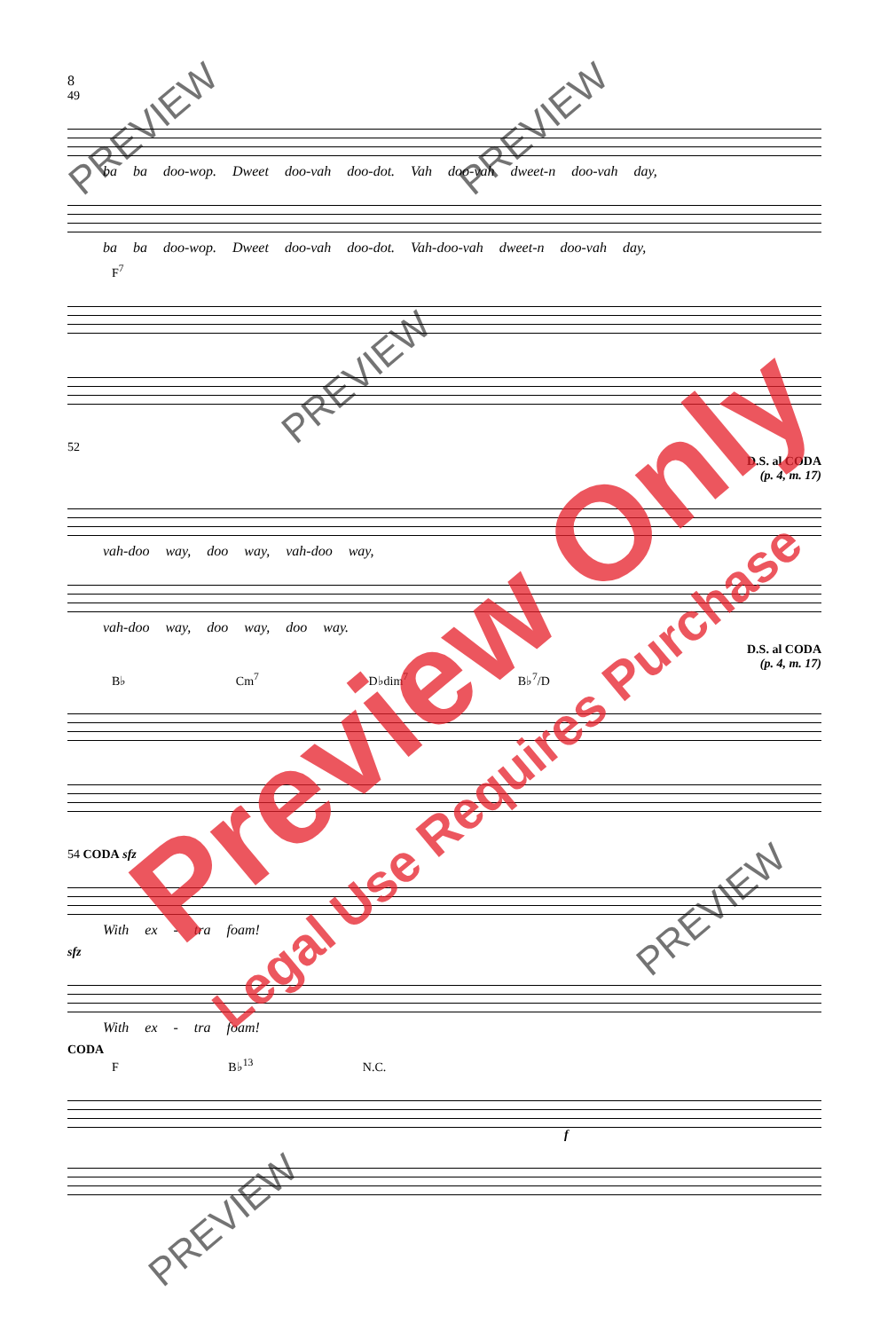8
49
ba ba doo-wop. Dweet doo-vah doo-dot. Vah doo-vah dweet-n doo-vah day,
ba ba doo-wop. Dweet doo-vah doo-dot. Vah-doo-vah dweet-n doo-vah day,
F<sup>7</sup>
52
D.S. al CODA
(p. 4, m. 17)
vah-doo way, doo way, vah-doo way,
vah-doo way, doo way, doo way.
D.S. al CODA
(p. 4, m. 17)
B♭ Cm<sup>7</sup> D♭dim<sup>7</sup> B♭<sup>7</sup>/D
54 CODA sfz
With ex - tra foam!
sfz
With ex - tra foam!
CODA
F B♭<sup>13</sup> N.C.
f
Preview Only
Legal Use Requires Purchase
PREVIEW PREVIEW
PREVIEW
PREVIEW
PREVIEW